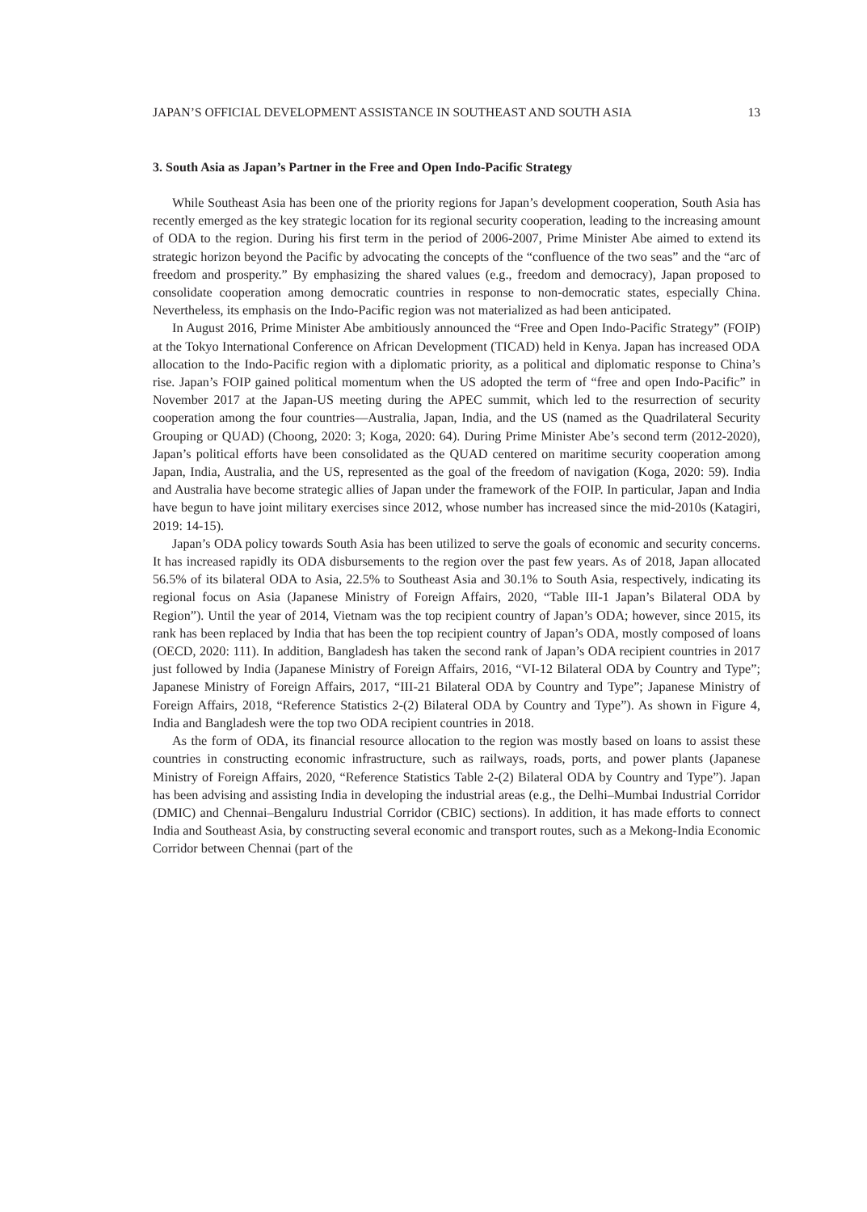JAPAN’S OFFICIAL DEVELOPMENT ASSISTANCE IN SOUTHEAST AND SOUTH ASIA 13
3. South Asia as Japan’s Partner in the Free and Open Indo-Pacific Strategy
While Southeast Asia has been one of the priority regions for Japan’s development cooperation, South Asia has recently emerged as the key strategic location for its regional security cooperation, leading to the increasing amount of ODA to the region. During his first term in the period of 2006-2007, Prime Minister Abe aimed to extend its strategic horizon beyond the Pacific by advocating the concepts of the “confluence of the two seas” and the “arc of freedom and prosperity.” By emphasizing the shared values (e.g., freedom and democracy), Japan proposed to consolidate cooperation among democratic countries in response to non-democratic states, especially China. Nevertheless, its emphasis on the Indo-Pacific region was not materialized as had been anticipated.
In August 2016, Prime Minister Abe ambitiously announced the “Free and Open Indo-Pacific Strategy” (FOIP) at the Tokyo International Conference on African Development (TICAD) held in Kenya. Japan has increased ODA allocation to the Indo-Pacific region with a diplomatic priority, as a political and diplomatic response to China’s rise. Japan’s FOIP gained political momentum when the US adopted the term of “free and open Indo-Pacific” in November 2017 at the Japan-US meeting during the APEC summit, which led to the resurrection of security cooperation among the four countries—Australia, Japan, India, and the US (named as the Quadrilateral Security Grouping or QUAD) (Choong, 2020: 3; Koga, 2020: 64). During Prime Minister Abe’s second term (2012-2020), Japan’s political efforts have been consolidated as the QUAD centered on maritime security cooperation among Japan, India, Australia, and the US, represented as the goal of the freedom of navigation (Koga, 2020: 59). India and Australia have become strategic allies of Japan under the framework of the FOIP. In particular, Japan and India have begun to have joint military exercises since 2012, whose number has increased since the mid-2010s (Katagiri, 2019: 14-15).
Japan’s ODA policy towards South Asia has been utilized to serve the goals of economic and security concerns. It has increased rapidly its ODA disbursements to the region over the past few years. As of 2018, Japan allocated 56.5% of its bilateral ODA to Asia, 22.5% to Southeast Asia and 30.1% to South Asia, respectively, indicating its regional focus on Asia (Japanese Ministry of Foreign Affairs, 2020, “Table III-1 Japan’s Bilateral ODA by Region”). Until the year of 2014, Vietnam was the top recipient country of Japan’s ODA; however, since 2015, its rank has been replaced by India that has been the top recipient country of Japan’s ODA, mostly composed of loans (OECD, 2020: 111). In addition, Bangladesh has taken the second rank of Japan’s ODA recipient countries in 2017 just followed by India (Japanese Ministry of Foreign Affairs, 2016, “VI-12 Bilateral ODA by Country and Type”; Japanese Ministry of Foreign Affairs, 2017, “III-21 Bilateral ODA by Country and Type”; Japanese Ministry of Foreign Affairs, 2018, “Reference Statistics 2-(2) Bilateral ODA by Country and Type”). As shown in Figure 4, India and Bangladesh were the top two ODA recipient countries in 2018.
As the form of ODA, its financial resource allocation to the region was mostly based on loans to assist these countries in constructing economic infrastructure, such as railways, roads, ports, and power plants (Japanese Ministry of Foreign Affairs, 2020, “Reference Statistics Table 2-(2) Bilateral ODA by Country and Type”). Japan has been advising and assisting India in developing the industrial areas (e.g., the Delhi–Mumbai Industrial Corridor (DMIC) and Chennai–Bengaluru Industrial Corridor (CBIC) sections). In addition, it has made efforts to connect India and Southeast Asia, by constructing several economic and transport routes, such as a Mekong-India Economic Corridor between Chennai (part of the